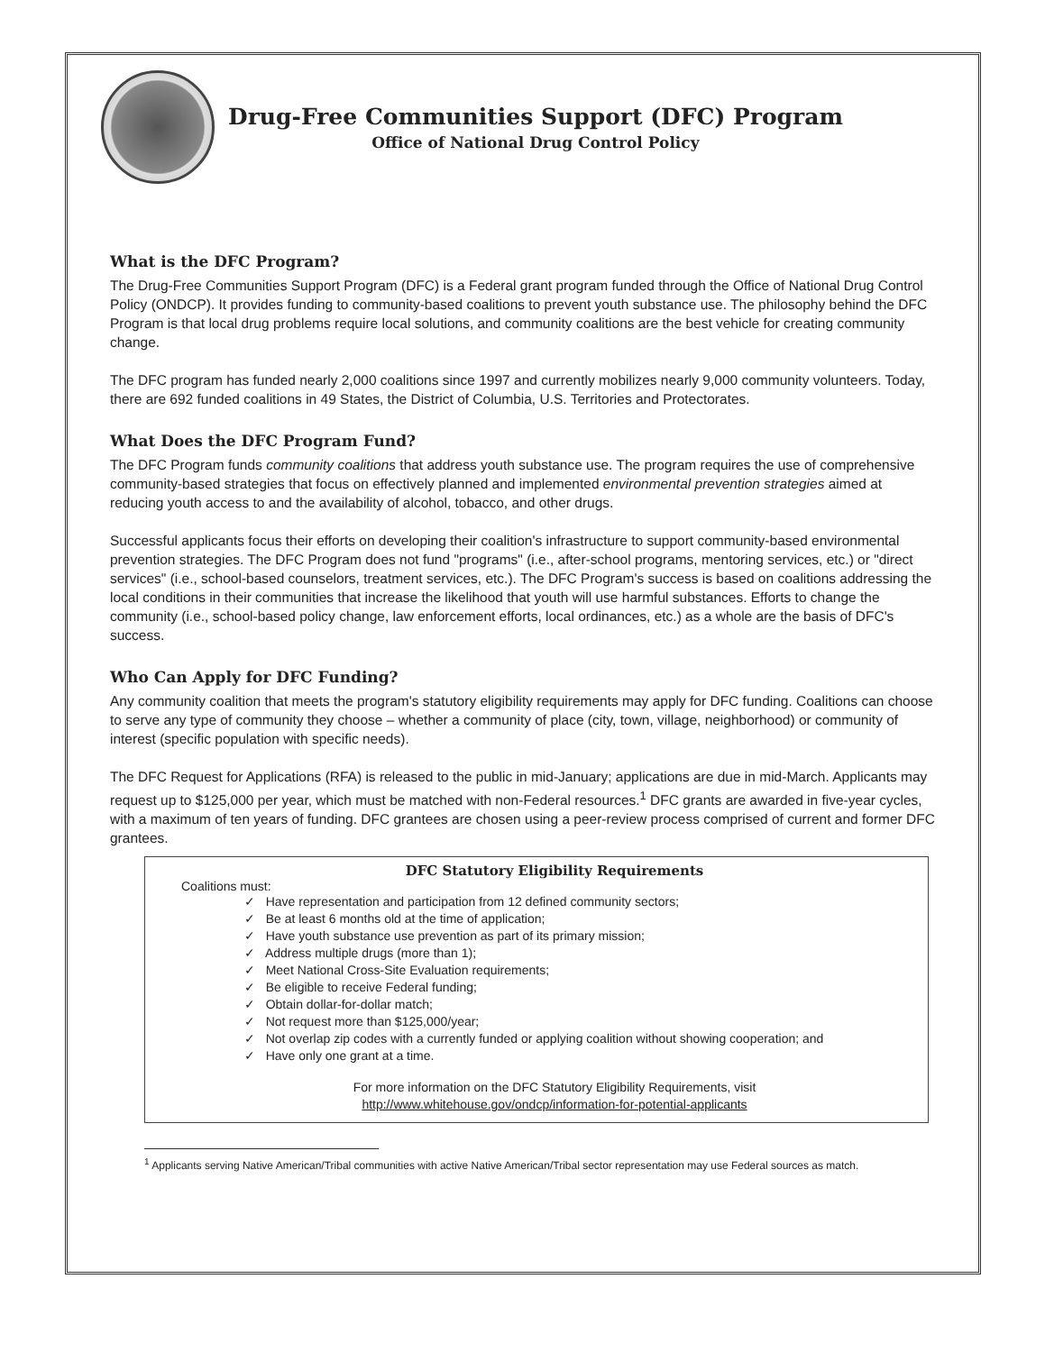Drug-Free Communities Support (DFC) Program
Office of National Drug Control Policy
What is the DFC Program?
The Drug-Free Communities Support Program (DFC) is a Federal grant program funded through the Office of National Drug Control Policy (ONDCP). It provides funding to community-based coalitions to prevent youth substance use. The philosophy behind the DFC Program is that local drug problems require local solutions, and community coalitions are the best vehicle for creating community change.
The DFC program has funded nearly 2,000 coalitions since 1997 and currently mobilizes nearly 9,000 community volunteers. Today, there are 692 funded coalitions in 49 States, the District of Columbia, U.S. Territories and Protectorates.
What Does the DFC Program Fund?
The DFC Program funds community coalitions that address youth substance use. The program requires the use of comprehensive community-based strategies that focus on effectively planned and implemented environmental prevention strategies aimed at reducing youth access to and the availability of alcohol, tobacco, and other drugs.
Successful applicants focus their efforts on developing their coalition's infrastructure to support community-based environmental prevention strategies. The DFC Program does not fund "programs" (i.e., after-school programs, mentoring services, etc.) or "direct services" (i.e., school-based counselors, treatment services, etc.). The DFC Program's success is based on coalitions addressing the local conditions in their communities that increase the likelihood that youth will use harmful substances. Efforts to change the community (i.e., school-based policy change, law enforcement efforts, local ordinances, etc.) as a whole are the basis of DFC's success.
Who Can Apply for DFC Funding?
Any community coalition that meets the program's statutory eligibility requirements may apply for DFC funding. Coalitions can choose to serve any type of community they choose – whether a community of place (city, town, village, neighborhood) or community of interest (specific population with specific needs).
The DFC Request for Applications (RFA) is released to the public in mid-January; applications are due in mid-March. Applicants may request up to $125,000 per year, which must be matched with non-Federal resources.<sup>1</sup> DFC grants are awarded in five-year cycles, with a maximum of ten years of funding. DFC grantees are chosen using a peer-review process comprised of current and former DFC grantees.
DFC Statutory Eligibility Requirements
Coalitions must:
✓ Have representation and participation from 12 defined community sectors;
✓ Be at least 6 months old at the time of application;
✓ Have youth substance use prevention as part of its primary mission;
✓ Address multiple drugs (more than 1);
✓ Meet National Cross-Site Evaluation requirements;
✓ Be eligible to receive Federal funding;
✓ Obtain dollar-for-dollar match;
✓ Not request more than $125,000/year;
✓ Not overlap zip codes with a currently funded or applying coalition without showing cooperation; and
✓ Have only one grant at a time.
For more information on the DFC Statutory Eligibility Requirements, visit
http://www.whitehouse.gov/ondcp/information-for-potential-applicants
<sup>1</sup> Applicants serving Native American/Tribal communities with active Native American/Tribal sector representation may use Federal sources as match.